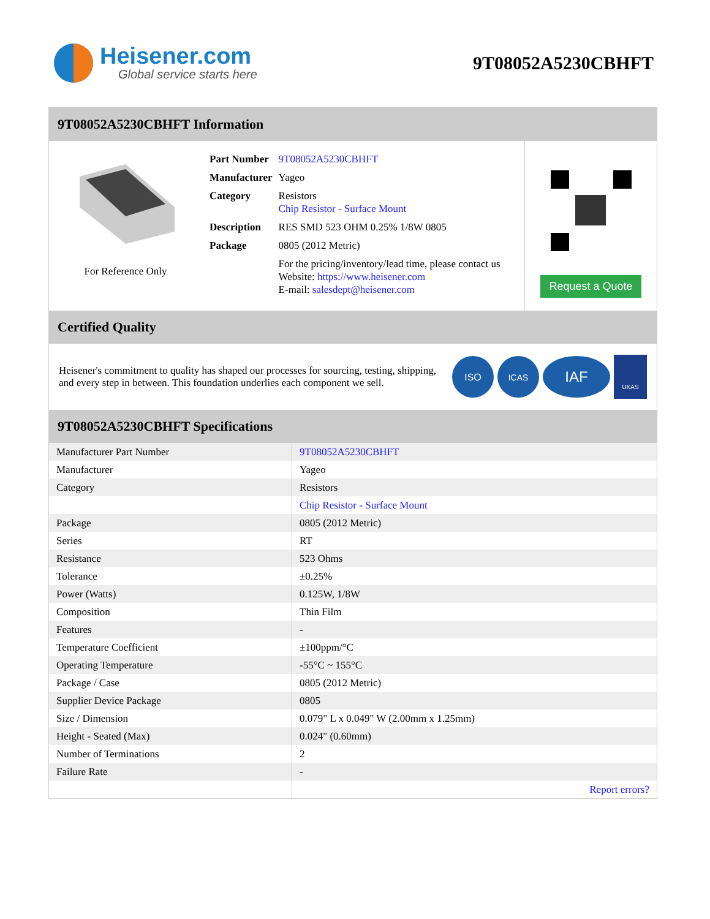Heisener.com
Global service starts here
9T08052A5230CBHFT
9T08052A5230CBHFT Information
For Reference Only
| Part Number | 9T08052A5230CBHFT |
| Manufacturer | Yageo |
| Category | Resistors Chip Resistor - Surface Mount |
| Description | RES SMD 523 OHM 0.25% 1/8W 0805 |
| Package | 0805 (2012 Metric) |
| | For the pricing/inventory/lead time, please contact us Website: https://www.heisener.com E-mail: salesdept@heisener.com |
Request a Quote
Certified Quality
Heisener's commitment to quality has shaped our processes for sourcing, testing, shipping, and every step in between. This foundation underlies each component we sell.
ISO
ICAS
IAF
UKAS
9T08052A5230CBHFT Specifications
| Manufacturer Part Number | 9T08052A5230CBHFT |
| Manufacturer | Yageo |
| Category | Resistors |
| | Chip Resistor - Surface Mount |
| Package | 0805 (2012 Metric) |
| Series | RT |
| Resistance | 523 Ohms |
| Tolerance | ±0.25% |
| Power (Watts) | 0.125W, 1/8W |
| Composition | Thin Film |
| Features | - |
| Temperature Coefficient | ±100ppm/°C |
| Operating Temperature | -55°C ~ 155°C |
| Package / Case | 0805 (2012 Metric) |
| Supplier Device Package | 0805 |
| Size / Dimension | 0.079" L x 0.049" W (2.00mm x 1.25mm) |
| Height - Seated (Max) | 0.024" (0.60mm) |
| Number of Terminations | 2 |
| Failure Rate | - |
| | Report errors? |